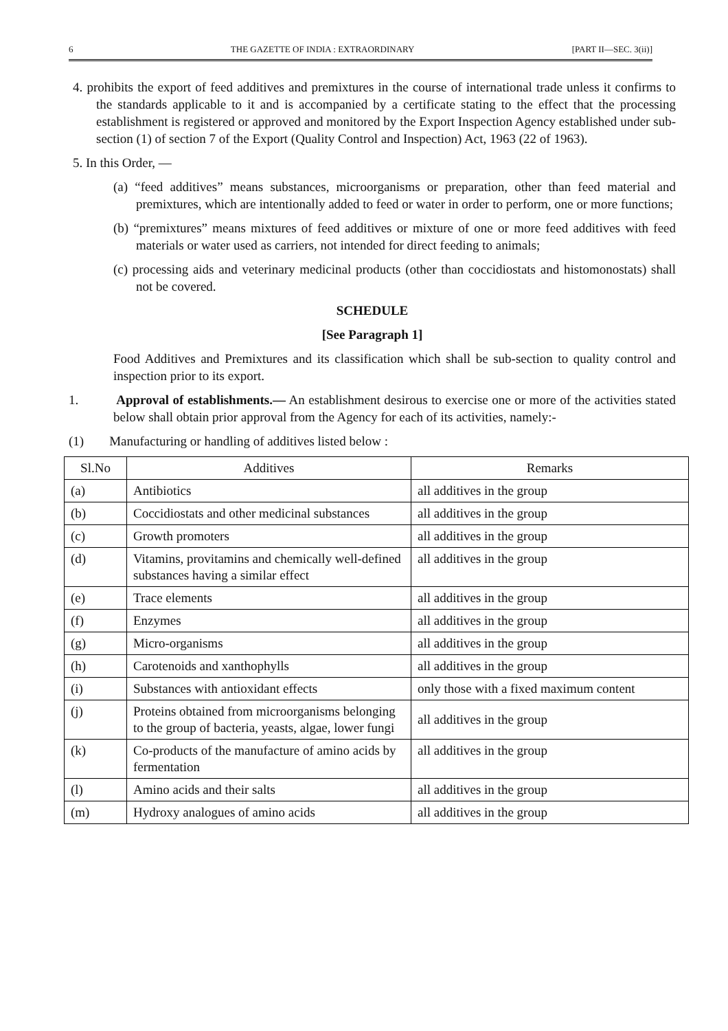6 THE GAZETTE OF INDIA : EXTRAORDINARY [PART II—SEC. 3(ii)]
4. prohibits the export of feed additives and premixtures in the course of international trade unless it confirms to the standards applicable to it and is accompanied by a certificate stating to the effect that the processing establishment is registered or approved and monitored by the Export Inspection Agency established under sub-section (1) of section 7 of the Export (Quality Control and Inspection) Act, 1963 (22 of 1963).
5. In this Order, —
(a) “feed additives” means substances, microorganisms or preparation, other than feed material and premixtures, which are intentionally added to feed or water in order to perform, one or more functions;
(b) “premixtures” means mixtures of feed additives or mixture of one or more feed additives with feed materials or water used as carriers, not intended for direct feeding to animals;
(c) processing aids and veterinary medicinal products (other than coccidiostats and histomonostats) shall not be covered.
SCHEDULE
[See Paragraph 1]
Food Additives and Premixtures and its classification which shall be sub-section to quality control and inspection prior to its export.
1. Approval of establishments.— An establishment desirous to exercise one or more of the activities stated below shall obtain prior approval from the Agency for each of its activities, namely:-
(1) Manufacturing or handling of additives listed below :
| Sl.No | Additives | Remarks |
| --- | --- | --- |
| (a) | Antibiotics | all additives in the group |
| (b) | Coccidiostats and other medicinal substances | all additives in the group |
| (c) | Growth promoters | all additives in the group |
| (d) | Vitamins, provitamins and chemically well-defined substances having a similar effect | all additives in the group |
| (e) | Trace elements | all additives in the group |
| (f) | Enzymes | all additives in the group |
| (g) | Micro-organisms | all additives in the group |
| (h) | Carotenoids and xanthophylls | all additives in the group |
| (i) | Substances with antioxidant effects | only those with a fixed maximum content |
| (j) | Proteins obtained from microorganisms belonging to the group of bacteria, yeasts, algae, lower fungi | all additives in the group |
| (k) | Co-products of the manufacture of amino acids by fermentation | all additives in the group |
| (l) | Amino acids and their salts | all additives in the group |
| (m) | Hydroxy analogues of amino acids | all additives in the group |